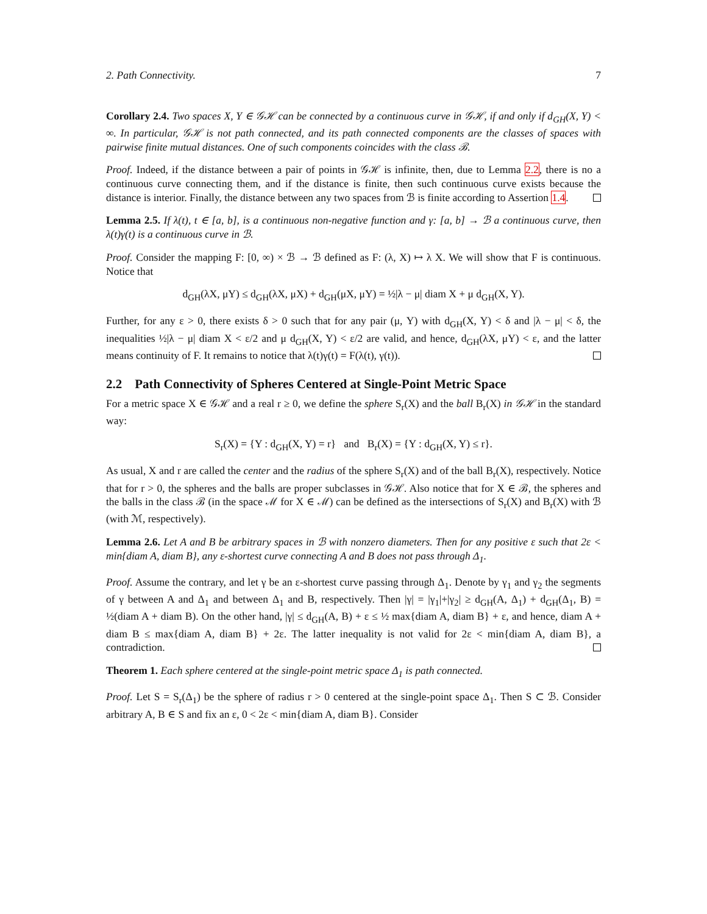2. Path Connectivity. 7
Corollary 2.4. Two spaces X, Y ∈ 𝒢ℋ can be connected by a continuous curve in 𝒢ℋ, if and only if d<sub>GH</sub>(X, Y) < ∞. In particular, 𝒢ℋ is not path connected, and its path connected components are the classes of spaces with pairwise finite mutual distances. One of such components coincides with the class ℬ.
Proof. Indeed, if the distance between a pair of points in 𝒢ℋ is infinite, then, due to Lemma 2.2, there is no a continuous curve connecting them, and if the distance is finite, then such continuous curve exists because the distance is interior. Finally, the distance between any two spaces from ℬ is finite according to Assertion 1.4.
Lemma 2.5. If λ(t), t ∈ [a, b], is a continuous non-negative function and γ: [a, b] → ℬ a continuous curve, then λ(t)γ(t) is a continuous curve in ℬ.
Proof. Consider the mapping F: [0, ∞) × ℬ → ℬ defined as F: (λ, X) ↦ λ X. We will show that F is continuous. Notice that
d<sub>GH</sub>(λX, μY) ≤ d<sub>GH</sub>(λX, μX) + d<sub>GH</sub>(μX, μY) = ½|λ − μ| diam X + μ d<sub>GH</sub>(X, Y).
Further, for any ε > 0, there exists δ > 0 such that for any pair (μ, Y) with d<sub>GH</sub>(X, Y) < δ and |λ − μ| < δ, the inequalities ½|λ − μ| diam X < ε/2 and μ d<sub>GH</sub>(X, Y) < ε/2 are valid, and hence, d<sub>GH</sub>(λX, μY) < ε, and the latter means continuity of F. It remains to notice that λ(t)γ(t) = F(λ(t), γ(t)).
2.2 Path Connectivity of Spheres Centered at Single-Point Metric Space
For a metric space X ∈ 𝒢ℋ and a real r ≥ 0, we define the sphere S<sub>r</sub>(X) and the ball B<sub>r</sub>(X) in 𝒢ℋ in the standard way:
S<sub>r</sub>(X) = {Y : d<sub>GH</sub>(X, Y) = r} and B<sub>r</sub>(X) = {Y : d<sub>GH</sub>(X, Y) ≤ r}.
As usual, X and r are called the center and the radius of the sphere S<sub>r</sub>(X) and of the ball B<sub>r</sub>(X), respectively. Notice that for r > 0, the spheres and the balls are proper subclasses in 𝒢ℋ. Also notice that for X ∈ ℬ, the spheres and the balls in the class ℬ (in the space ℳ for X ∈ ℳ) can be defined as the intersections of S<sub>r</sub>(X) and B<sub>r</sub>(X) with ℬ (with ℳ, respectively).
Lemma 2.6. Let A and B be arbitrary spaces in ℬ with nonzero diameters. Then for any positive ε such that 2ε < min{diam A, diam B}, any ε-shortest curve connecting A and B does not pass through Δ<sub>1</sub>.
Proof. Assume the contrary, and let γ be an ε-shortest curve passing through Δ<sub>1</sub>. Denote by γ<sub>1</sub> and γ<sub>2</sub> the segments of γ between A and Δ<sub>1</sub> and between Δ<sub>1</sub> and B, respectively. Then |γ| = |γ<sub>1</sub>|+|γ<sub>2</sub>| ≥ d<sub>GH</sub>(A, Δ<sub>1</sub>) + d<sub>GH</sub>(Δ<sub>1</sub>, B) = ½(diam A + diam B). On the other hand, |γ| ≤ d<sub>GH</sub>(A, B) + ε ≤ ½ max{diam A, diam B} + ε, and hence, diam A + diam B ≤ max{diam A, diam B} + 2ε. The latter inequality is not valid for 2ε < min{diam A, diam B}, a contradiction.
Theorem 1. Each sphere centered at the single-point metric space Δ<sub>1</sub> is path connected.
Proof. Let S = S<sub>r</sub>(Δ<sub>1</sub>) be the sphere of radius r > 0 centered at the single-point space Δ<sub>1</sub>. Then S ⊂ ℬ. Consider arbitrary A, B ∈ S and fix an ε, 0 < 2ε < min{diam A, diam B}. Consider